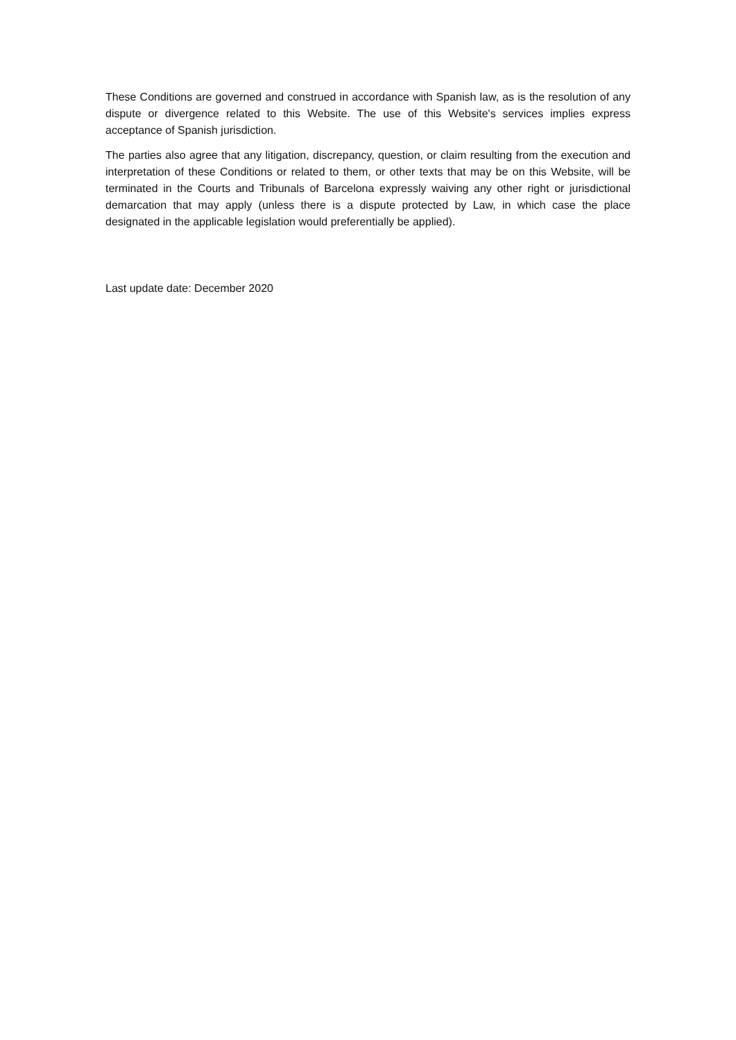These Conditions are governed and construed in accordance with Spanish law, as is the resolution of any dispute or divergence related to this Website. The use of this Website's services implies express acceptance of Spanish jurisdiction.
The parties also agree that any litigation, discrepancy, question, or claim resulting from the execution and interpretation of these Conditions or related to them, or other texts that may be on this Website, will be terminated in the Courts and Tribunals of Barcelona expressly waiving any other right or jurisdictional demarcation that may apply (unless there is a dispute protected by Law, in which case the place designated in the applicable legislation would preferentially be applied).
Last update date: December 2020